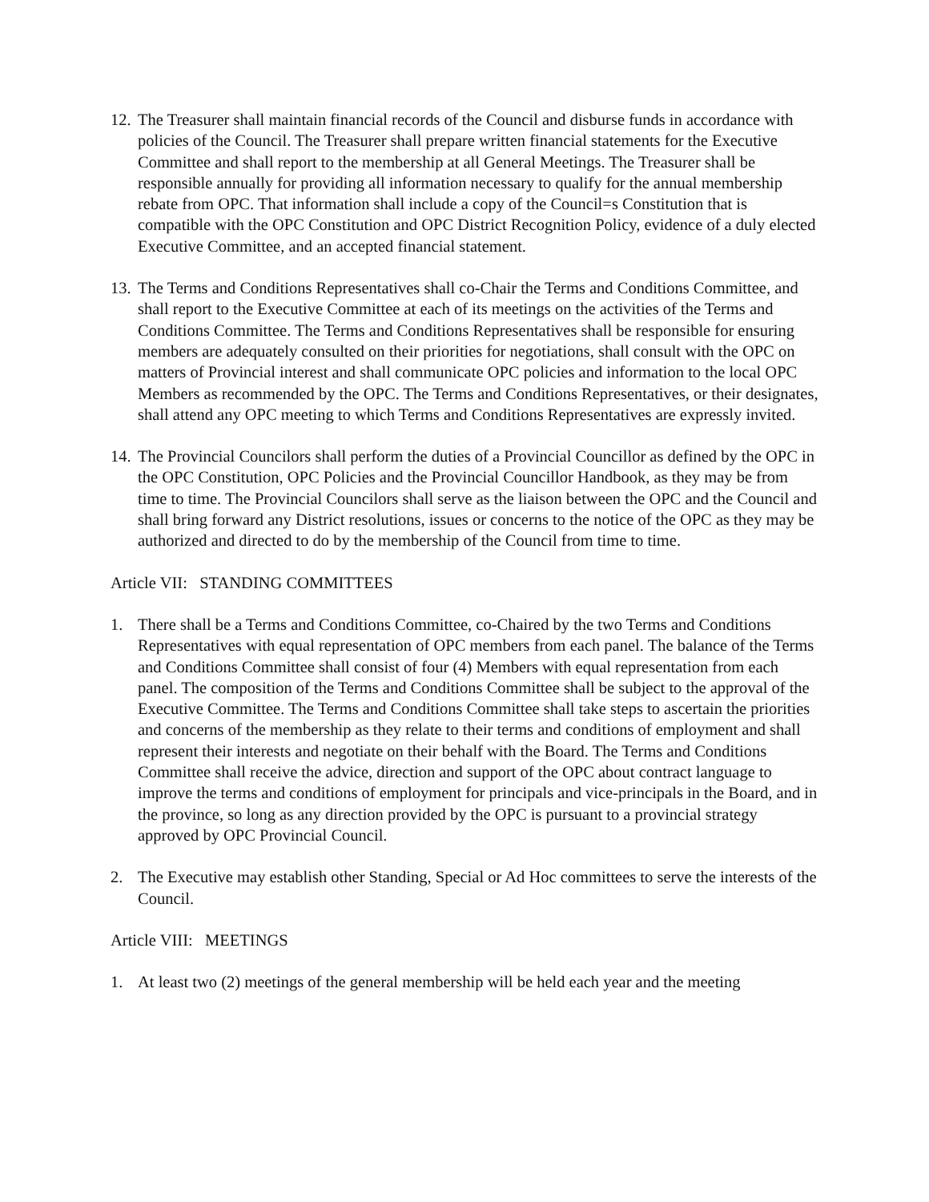12. The Treasurer shall maintain financial records of the Council and disburse funds in accordance with policies of the Council. The Treasurer shall prepare written financial statements for the Executive Committee and shall report to the membership at all General Meetings. The Treasurer shall be responsible annually for providing all information necessary to qualify for the annual membership rebate from OPC. That information shall include a copy of the Council=s Constitution that is compatible with the OPC Constitution and OPC District Recognition Policy, evidence of a duly elected Executive Committee, and an accepted financial statement.
13. The Terms and Conditions Representatives shall co-Chair the Terms and Conditions Committee, and shall report to the Executive Committee at each of its meetings on the activities of the Terms and Conditions Committee. The Terms and Conditions Representatives shall be responsible for ensuring members are adequately consulted on their priorities for negotiations, shall consult with the OPC on matters of Provincial interest and shall communicate OPC policies and information to the local OPC Members as recommended by the OPC. The Terms and Conditions Representatives, or their designates, shall attend any OPC meeting to which Terms and Conditions Representatives are expressly invited.
14. The Provincial Councilors shall perform the duties of a Provincial Councillor as defined by the OPC in the OPC Constitution, OPC Policies and the Provincial Councillor Handbook, as they may be from time to time. The Provincial Councilors shall serve as the liaison between the OPC and the Council and shall bring forward any District resolutions, issues or concerns to the notice of the OPC as they may be authorized and directed to do by the membership of the Council from time to time.
Article VII: STANDING COMMITTEES
1. There shall be a Terms and Conditions Committee, co-Chaired by the two Terms and Conditions Representatives with equal representation of OPC members from each panel. The balance of the Terms and Conditions Committee shall consist of four (4) Members with equal representation from each panel. The composition of the Terms and Conditions Committee shall be subject to the approval of the Executive Committee. The Terms and Conditions Committee shall take steps to ascertain the priorities and concerns of the membership as they relate to their terms and conditions of employment and shall represent their interests and negotiate on their behalf with the Board. The Terms and Conditions Committee shall receive the advice, direction and support of the OPC about contract language to improve the terms and conditions of employment for principals and vice-principals in the Board, and in the province, so long as any direction provided by the OPC is pursuant to a provincial strategy approved by OPC Provincial Council.
2. The Executive may establish other Standing, Special or Ad Hoc committees to serve the interests of the Council.
Article VIII: MEETINGS
1. At least two (2) meetings of the general membership will be held each year and the meeting